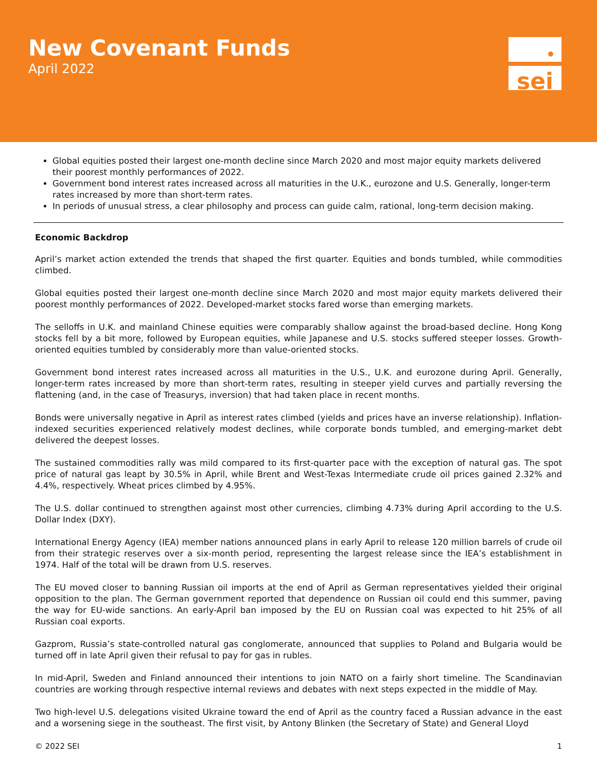New Covenant Funds
April 2022
sei
Global equities posted their largest one-month decline since March 2020 and most major equity markets delivered their poorest monthly performances of 2022.
Government bond interest rates increased across all maturities in the U.K., eurozone and U.S. Generally, longer-term rates increased by more than short-term rates.
In periods of unusual stress, a clear philosophy and process can guide calm, rational, long-term decision making.
Economic Backdrop
April’s market action extended the trends that shaped the first quarter. Equities and bonds tumbled, while commodities climbed.
Global equities posted their largest one-month decline since March 2020 and most major equity markets delivered their poorest monthly performances of 2022. Developed-market stocks fared worse than emerging markets.
The selloffs in U.K. and mainland Chinese equities were comparably shallow against the broad-based decline. Hong Kong stocks fell by a bit more, followed by European equities, while Japanese and U.S. stocks suffered steeper losses. Growth-oriented equities tumbled by considerably more than value-oriented stocks.
Government bond interest rates increased across all maturities in the U.S., U.K. and eurozone during April. Generally, longer-term rates increased by more than short-term rates, resulting in steeper yield curves and partially reversing the flattening (and, in the case of Treasurys, inversion) that had taken place in recent months.
Bonds were universally negative in April as interest rates climbed (yields and prices have an inverse relationship). Inflation-indexed securities experienced relatively modest declines, while corporate bonds tumbled, and emerging-market debt delivered the deepest losses.
The sustained commodities rally was mild compared to its first-quarter pace with the exception of natural gas. The spot price of natural gas leapt by 30.5% in April, while Brent and West-Texas Intermediate crude oil prices gained 2.32% and 4.4%, respectively. Wheat prices climbed by 4.95%.
The U.S. dollar continued to strengthen against most other currencies, climbing 4.73% during April according to the U.S. Dollar Index (DXY).
International Energy Agency (IEA) member nations announced plans in early April to release 120 million barrels of crude oil from their strategic reserves over a six-month period, representing the largest release since the IEA’s establishment in 1974. Half of the total will be drawn from U.S. reserves.
The EU moved closer to banning Russian oil imports at the end of April as German representatives yielded their original opposition to the plan. The German government reported that dependence on Russian oil could end this summer, paving the way for EU-wide sanctions. An early-April ban imposed by the EU on Russian coal was expected to hit 25% of all Russian coal exports.
Gazprom, Russia’s state-controlled natural gas conglomerate, announced that supplies to Poland and Bulgaria would be turned off in late April given their refusal to pay for gas in rubles.
In mid-April, Sweden and Finland announced their intentions to join NATO on a fairly short timeline. The Scandinavian countries are working through respective internal reviews and debates with next steps expected in the middle of May.
Two high-level U.S. delegations visited Ukraine toward the end of April as the country faced a Russian advance in the east and a worsening siege in the southeast. The first visit, by Antony Blinken (the Secretary of State) and General Lloyd
© 2022 SEI 1